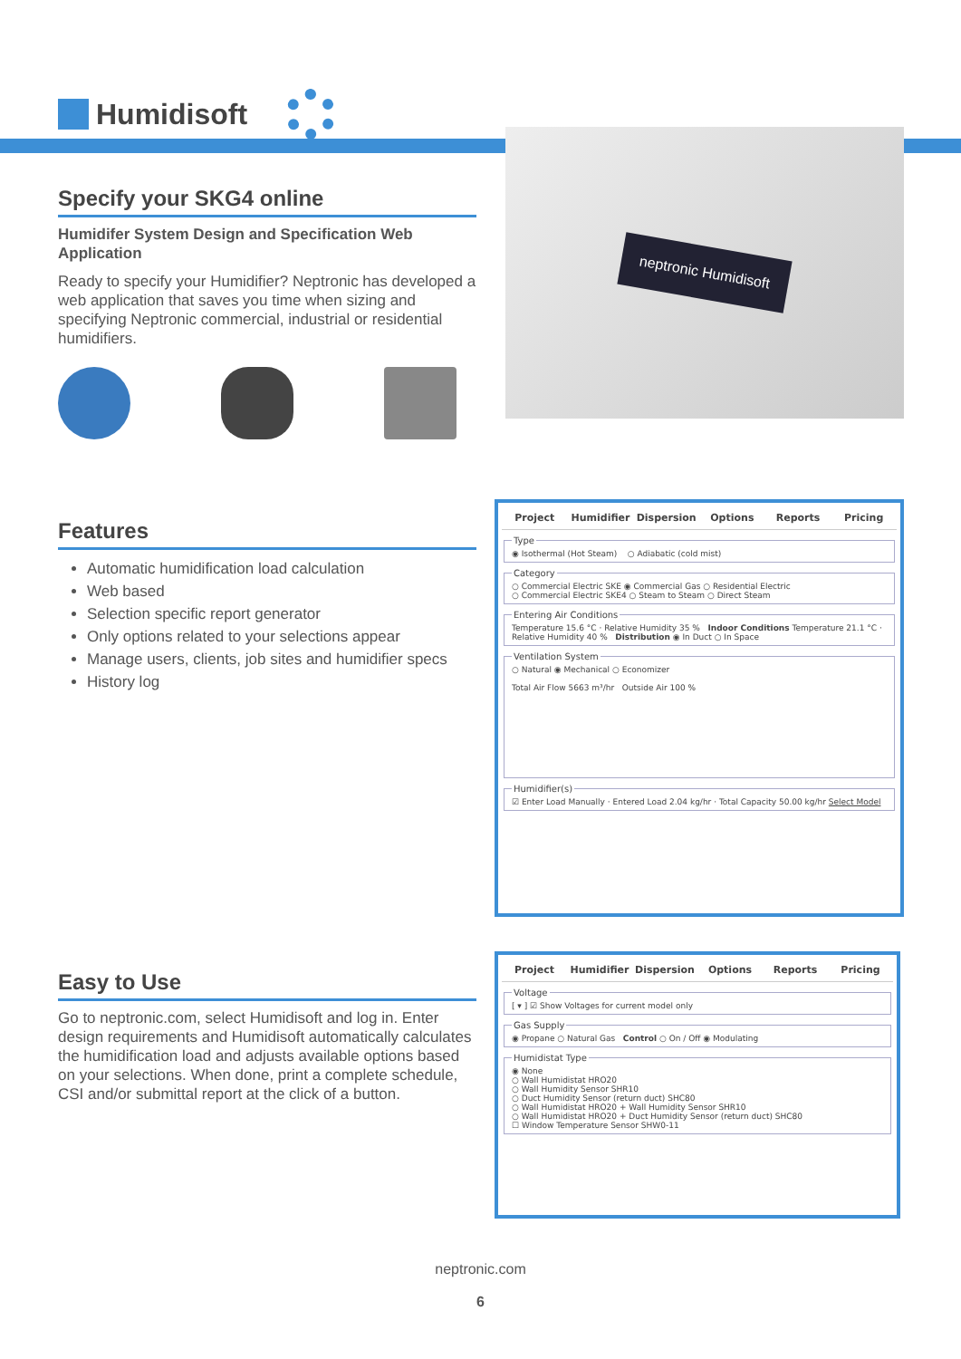Humidisoft
neptronic Humidisoft
Specify your SKG4 online
Humidifer System Design and Specification Web Application
Ready to specify your Humidifier? Neptronic has developed a web application that saves you time when sizing and specifying Neptronic commercial, industrial or residential humidifiers.
Features
Automatic humidification load calculation
Web based
Selection specific report generator
Only options related to your selections appear
Manage users, clients, job sites and humidifier specs
History log
Project Humidifier Dispersion Options Reports Pricing
Type◉ Isothermal (Hot Steam) ○ Adiabatic (cold mist) Category○ Commercial Electric SKE ◉ Commercial Gas ○ Residential Electric
○ Commercial Electric SKE4 ○ Steam to Steam ○ Direct Steam Entering Air ConditionsTemperature 15.6 °C · Relative Humidity 35 % Indoor Conditions Temperature 21.1 °C · Relative Humidity 40 % Distribution ◉ In Duct ○ In Space Ventilation System○ Natural ◉ Mechanical ○ Economizer
Total Air Flow 5663 m³/hr Outside Air 100 % Humidifier(s)☑ Enter Load Manually · Entered Load 2.04 kg/hr · Total Capacity 50.00 kg/hr Select Model
Easy to Use
Go to neptronic.com, select Humidisoft and log in. Enter design requirements and Humidisoft automatically calculates the humidification load and adjusts available options based on your selections. When done, print a complete schedule, CSI and/or submittal report at the click of a button.
Project Humidifier Dispersion Options Reports Pricing
Voltage[ ▾ ] ☑ Show Voltages for current model only Gas Supply◉ Propane ○ Natural Gas Control ○ On / Off ◉ Modulating Humidistat Type◉ None
○ Wall Humidistat HRO20
○ Wall Humidity Sensor SHR10
○ Duct Humidity Sensor (return duct) SHC80
○ Wall Humidistat HRO20 + Wall Humidity Sensor SHR10
○ Wall Humidistat HRO20 + Duct Humidity Sensor (return duct) SHC80
☐ Window Temperature Sensor SHW0-11
neptronic.com
6